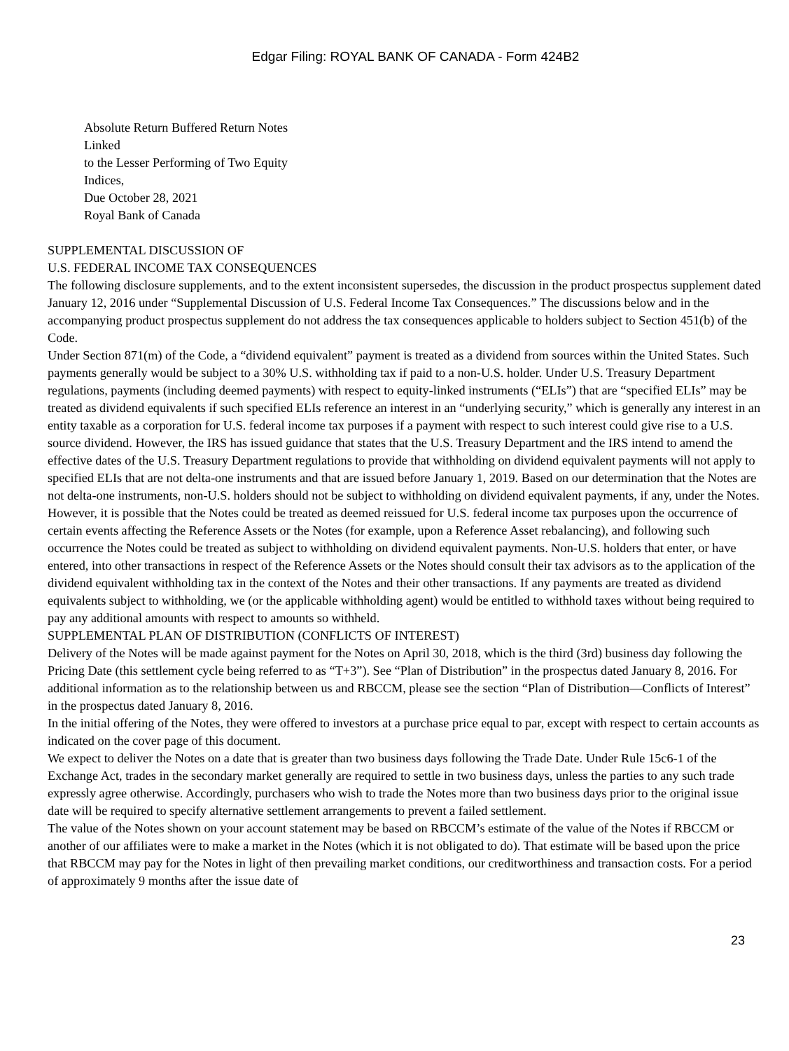Edgar Filing: ROYAL BANK OF CANADA - Form 424B2
Absolute Return Buffered Return Notes
Linked
to the Lesser Performing of Two Equity
Indices,
Due October 28, 2021
Royal Bank of Canada
SUPPLEMENTAL DISCUSSION OF
U.S. FEDERAL INCOME TAX CONSEQUENCES
The following disclosure supplements, and to the extent inconsistent supersedes, the discussion in the product prospectus supplement dated January 12, 2016 under “Supplemental Discussion of U.S. Federal Income Tax Consequences.” The discussions below and in the accompanying product prospectus supplement do not address the tax consequences applicable to holders subject to Section 451(b) of the Code.
Under Section 871(m) of the Code, a “dividend equivalent” payment is treated as a dividend from sources within the United States. Such payments generally would be subject to a 30% U.S. withholding tax if paid to a non-U.S. holder. Under U.S. Treasury Department regulations, payments (including deemed payments) with respect to equity-linked instruments (“ELIs”) that are “specified ELIs” may be treated as dividend equivalents if such specified ELIs reference an interest in an “underlying security,” which is generally any interest in an entity taxable as a corporation for U.S. federal income tax purposes if a payment with respect to such interest could give rise to a U.S. source dividend. However, the IRS has issued guidance that states that the U.S. Treasury Department and the IRS intend to amend the effective dates of the U.S. Treasury Department regulations to provide that withholding on dividend equivalent payments will not apply to specified ELIs that are not delta-one instruments and that are issued before January 1, 2019. Based on our determination that the Notes are not delta-one instruments, non-U.S. holders should not be subject to withholding on dividend equivalent payments, if any, under the Notes. However, it is possible that the Notes could be treated as deemed reissued for U.S. federal income tax purposes upon the occurrence of certain events affecting the Reference Assets or the Notes (for example, upon a Reference Asset rebalancing), and following such occurrence the Notes could be treated as subject to withholding on dividend equivalent payments. Non-U.S. holders that enter, or have entered, into other transactions in respect of the Reference Assets or the Notes should consult their tax advisors as to the application of the dividend equivalent withholding tax in the context of the Notes and their other transactions. If any payments are treated as dividend equivalents subject to withholding, we (or the applicable withholding agent) would be entitled to withhold taxes without being required to pay any additional amounts with respect to amounts so withheld.
SUPPLEMENTAL PLAN OF DISTRIBUTION (CONFLICTS OF INTEREST)
Delivery of the Notes will be made against payment for the Notes on April 30, 2018, which is the third (3rd) business day following the Pricing Date (this settlement cycle being referred to as “T+3”). See “Plan of Distribution” in the prospectus dated January 8, 2016. For additional information as to the relationship between us and RBCCM, please see the section “Plan of Distribution—Conflicts of Interest” in the prospectus dated January 8, 2016.
In the initial offering of the Notes, they were offered to investors at a purchase price equal to par, except with respect to certain accounts as indicated on the cover page of this document.
We expect to deliver the Notes on a date that is greater than two business days following the Trade Date. Under Rule 15c6-1 of the
Exchange Act, trades in the secondary market generally are required to settle in two business days, unless the parties to any such trade expressly agree otherwise. Accordingly, purchasers who wish to trade the Notes more than two business days prior to the original issue date will be required to specify alternative settlement arrangements to prevent a failed settlement.
The value of the Notes shown on your account statement may be based on RBCCM’s estimate of the value of the Notes if RBCCM or another of our affiliates were to make a market in the Notes (which it is not obligated to do). That estimate will be based upon the price that RBCCM may pay for the Notes in light of then prevailing market conditions, our creditworthiness and transaction costs. For a period of approximately 9 months after the issue date of
23